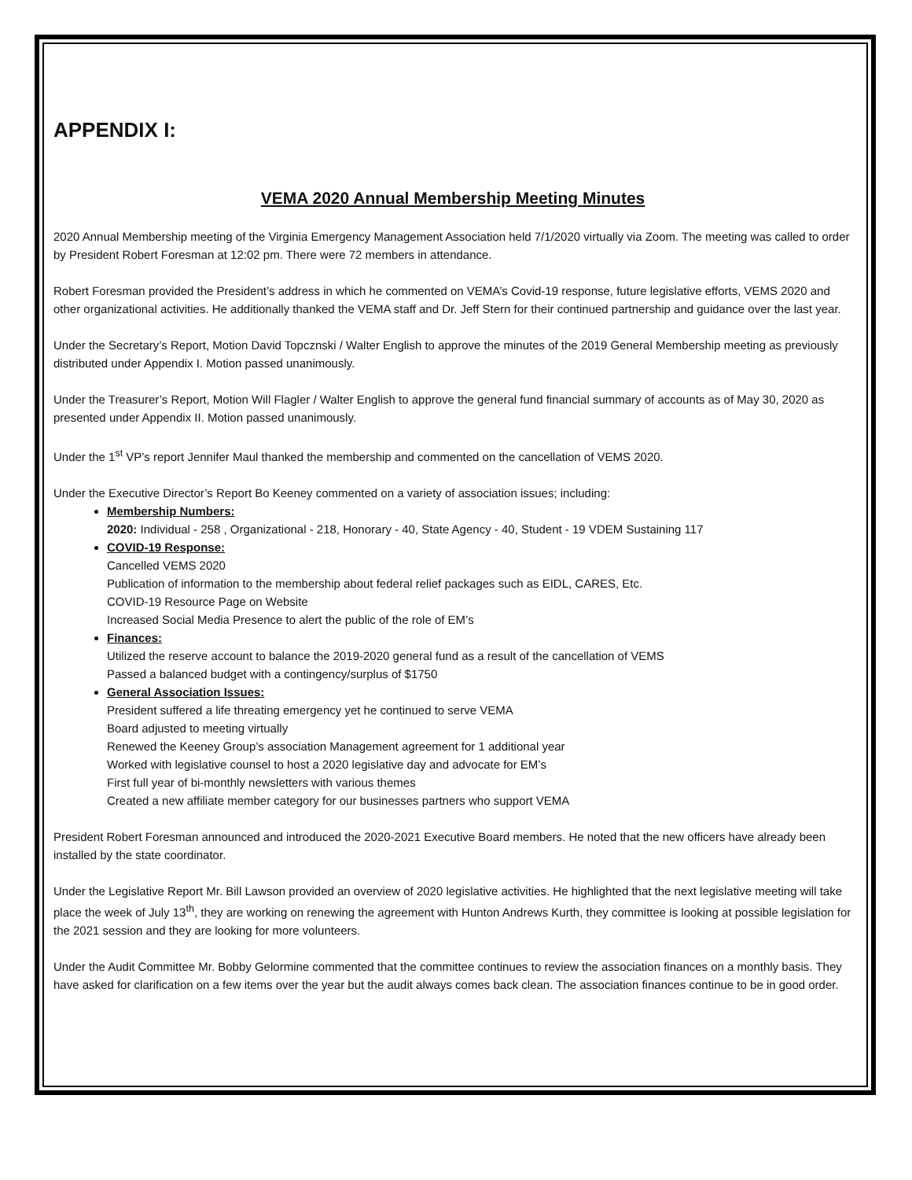APPENDIX I:
VEMA 2020 Annual Membership Meeting Minutes
2020 Annual Membership meeting of the Virginia Emergency Management Association held 7/1/2020 virtually via Zoom. The meeting was called to order by President Robert Foresman at 12:02 pm. There were 72 members in attendance.
Robert Foresman provided the President’s address in which he commented on VEMA’s Covid-19 response, future legislative efforts, VEMS 2020 and other organizational activities. He additionally thanked the VEMA staff and Dr. Jeff Stern for their continued partnership and guidance over the last year.
Under the Secretary’s Report, Motion David Topcznski / Walter English to approve the minutes of the 2019 General Membership meeting as previously distributed under Appendix I. Motion passed unanimously.
Under the Treasurer’s Report, Motion Will Flagler / Walter English to approve the general fund financial summary of accounts as of May 30, 2020 as presented under Appendix II. Motion passed unanimously.
Under the 1<sup>st</sup> VP’s report Jennifer Maul thanked the membership and commented on the cancellation of VEMS 2020.
Under the Executive Director’s Report Bo Keeney commented on a variety of association issues; including:
Membership Numbers:
2020: Individual - 258 , Organizational - 218, Honorary - 40, State Agency - 40, Student - 19 VDEM Sustaining 117
COVID-19 Response:
Cancelled VEMS 2020
Publication of information to the membership about federal relief packages such as EIDL, CARES, Etc.
COVID-19 Resource Page on Website
Increased Social Media Presence to alert the public of the role of EM’s
Finances:
Utilized the reserve account to balance the 2019-2020 general fund as a result of the cancellation of VEMS
Passed a balanced budget with a contingency/surplus of $1750
General Association Issues:
President suffered a life threating emergency yet he continued to serve VEMA
Board adjusted to meeting virtually
Renewed the Keeney Group’s association Management agreement for 1 additional year
Worked with legislative counsel to host a 2020 legislative day and advocate for EM’s
First full year of bi-monthly newsletters with various themes
Created a new affiliate member category for our businesses partners who support VEMA
President Robert Foresman announced and introduced the 2020-2021 Executive Board members. He noted that the new officers have already been installed by the state coordinator.
Under the Legislative Report Mr. Bill Lawson provided an overview of 2020 legislative activities. He highlighted that the next legislative meeting will take place the week of July 13<sup>th</sup>, they are working on renewing the agreement with Hunton Andrews Kurth, they committee is looking at possible legislation for the 2021 session and they are looking for more volunteers.
Under the Audit Committee Mr. Bobby Gelormine commented that the committee continues to review the association finances on a monthly basis. They have asked for clarification on a few items over the year but the audit always comes back clean. The association finances continue to be in good order.